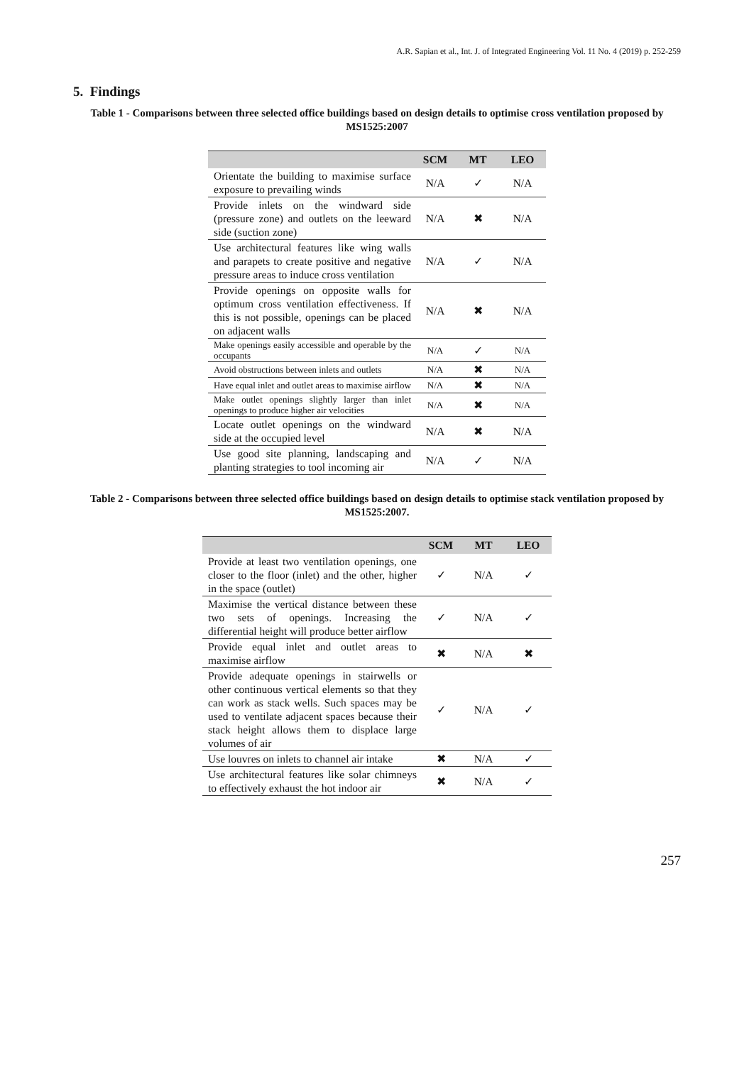A.R. Sapian et al., Int. J. of Integrated Engineering Vol. 11 No. 4 (2019) p. 252-259
5. Findings
Table 1 - Comparisons between three selected office buildings based on design details to optimise cross ventilation proposed by MS1525:2007
| | SCM | MT | LEO |
| --- | --- | --- | --- |
| Orientate the building to maximise surface exposure to prevailing winds | N/A | ✓ | N/A |
| Provide inlets on the windward side (pressure zone) and outlets on the leeward side (suction zone) | N/A | ✖ | N/A |
| Use architectural features like wing walls and parapets to create positive and negative pressure areas to induce cross ventilation | N/A | ✓ | N/A |
| Provide openings on opposite walls for optimum cross ventilation effectiveness. If this is not possible, openings can be placed on adjacent walls | N/A | ✖ | N/A |
| Make openings easily accessible and operable by the occupants | N/A | ✓ | N/A |
| Avoid obstructions between inlets and outlets | N/A | ✖ | N/A |
| Have equal inlet and outlet areas to maximise airflow | N/A | ✖ | N/A |
| Make outlet openings slightly larger than inlet openings to produce higher air velocities | N/A | ✖ | N/A |
| Locate outlet openings on the windward side at the occupied level | N/A | ✖ | N/A |
| Use good site planning, landscaping and planting strategies to tool incoming air | N/A | ✓ | N/A |
Table 2 - Comparisons between three selected office buildings based on design details to optimise stack ventilation proposed by MS1525:2007.
| | SCM | MT | LEO |
| --- | --- | --- | --- |
| Provide at least two ventilation openings, one closer to the floor (inlet) and the other, higher in the space (outlet) | ✓ | N/A | ✓ |
| Maximise the vertical distance between these two sets of openings. Increasing the differential height will produce better airflow | ✓ | N/A | ✓ |
| Provide equal inlet and outlet areas to maximise airflow | ✖ | N/A | ✖ |
| Provide adequate openings in stairwells or other continuous vertical elements so that they can work as stack wells. Such spaces may be used to ventilate adjacent spaces because their stack height allows them to displace large volumes of air | ✓ | N/A | ✓ |
| Use louvres on inlets to channel air intake | ✖ | N/A | ✓ |
| Use architectural features like solar chimneys to effectively exhaust the hot indoor air | ✖ | N/A | ✓ |
257